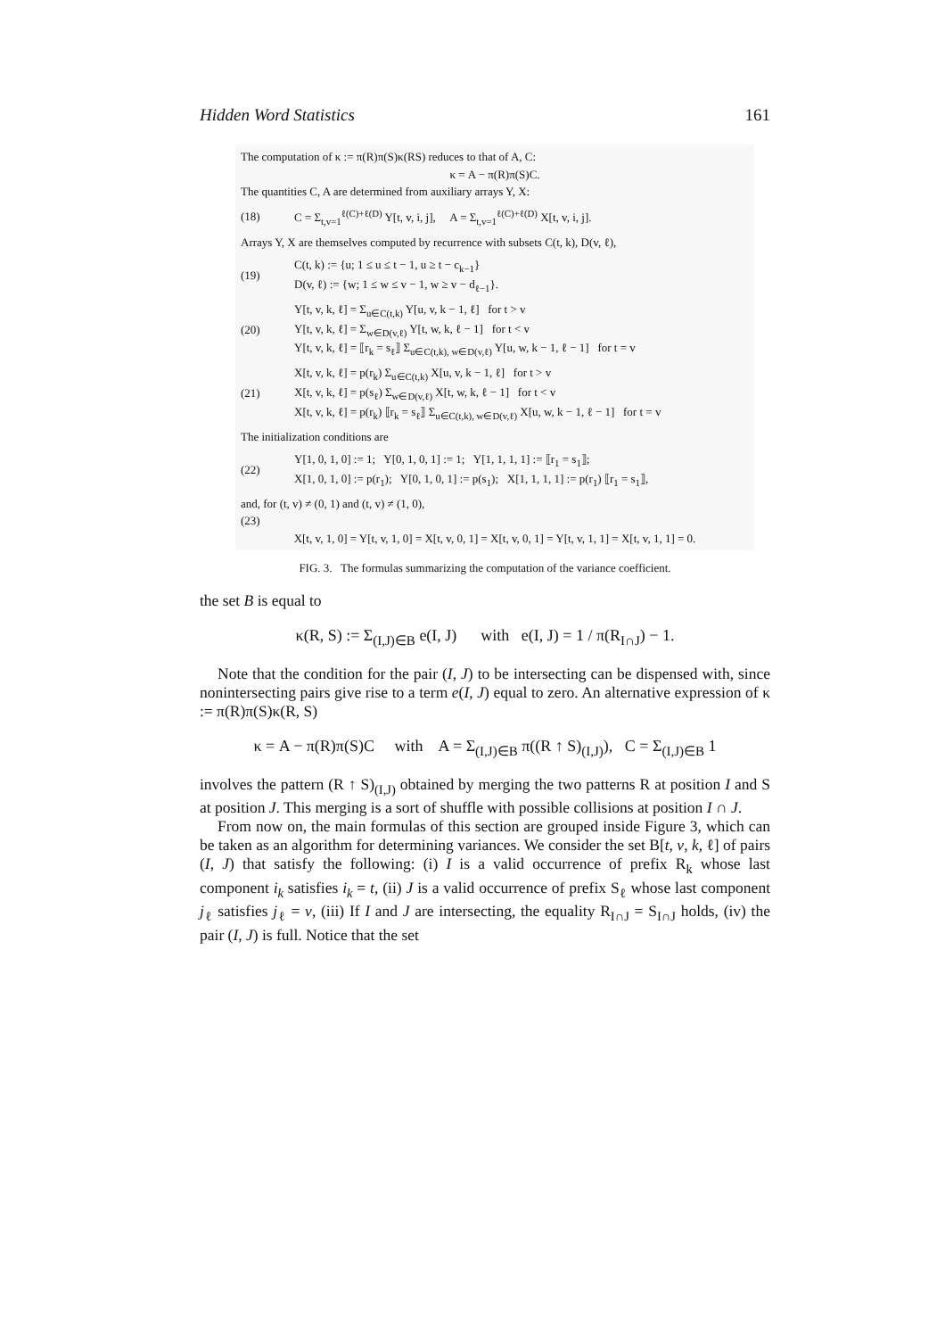Hidden Word Statistics 161
The computation of κ := π(R)π(S)κ(RS) reduces to that of A, C:
κ = A − π(R)π(S)C.
The quantities C, A are determined from auxiliary arrays Y, X:
(18) C = Σ<sub>t,v=1</sub><sup>ℓ(C)+ℓ(D)</sup> Y[t, v, i, j], A = Σ<sub>t,v=1</sub><sup>ℓ(C)+ℓ(D)</sup> X[t, v, i, j].
Arrays Y, X are themselves computed by recurrence with subsets C(t, k), D(v, ℓ),
(19) C(t, k) := {u; 1 ≤ u ≤ t − 1, u ≥ t − c<sub>k−1</sub>}
D(v, ℓ) := {w; 1 ≤ w ≤ v − 1, w ≥ v − d<sub>ℓ−1</sub>}.
(20) Y[t, v, k, ℓ] = Σ<sub>u∈C(t,k)</sub> Y[u, v, k − 1, ℓ] for t > v
Y[t, v, k, ℓ] = Σ<sub>w∈D(v,ℓ)</sub> Y[t, w, k, ℓ − 1] for t < v
Y[t, v, k, ℓ] = ⟦r<sub>k</sub> = s<sub>ℓ</sub>⟧ Σ<sub>u∈C(t,k), w∈D(v,ℓ)</sub> Y[u, w, k − 1, ℓ − 1] for t = v
(21) X[t, v, k, ℓ] = p(r<sub>k</sub>) Σ<sub>u∈C(t,k)</sub> X[u, v, k − 1, ℓ] for t > v
X[t, v, k, ℓ] = p(s<sub>ℓ</sub>) Σ<sub>w∈D(v,ℓ)</sub> X[t, w, k, ℓ − 1] for t < v
X[t, v, k, ℓ] = p(r<sub>k</sub>) ⟦r<sub>k</sub> = s<sub>ℓ</sub>⟧ Σ<sub>u∈C(t,k), w∈D(v,ℓ)</sub> X[u, w, k − 1, ℓ − 1] for t = v
The initialization conditions are
(22) Y[1, 0, 1, 0] := 1; Y[0, 1, 0, 1] := 1; Y[1, 1, 1, 1] := ⟦r<sub>1</sub> = s<sub>1</sub>⟧;
X[1, 0, 1, 0] := p(r<sub>1</sub>); Y[0, 1, 0, 1] := p(s<sub>1</sub>); X[1, 1, 1, 1] := p(r<sub>1</sub>) ⟦r<sub>1</sub> = s<sub>1</sub>⟧,
and, for (t, v) ≠ (0, 1) and (t, v) ≠ (1, 0),
(23)
X[t, v, 1, 0] = Y[t, v, 1, 0] = X[t, v, 0, 1] = X[t, v, 0, 1] = Y[t, v, 1, 1] = X[t, v, 1, 1] = 0.
FIG. 3. The formulas summarizing the computation of the variance coefficient.
the set B is equal to
κ(R, S) := Σ<sub>(I,J)∈B</sub> e(I, J) with e(I, J) = 1 / π(R<sub>I∩J</sub>) − 1.
Note that the condition for the pair (I, J) to be intersecting can be dispensed with, since nonintersecting pairs give rise to a term e(I, J) equal to zero. An alternative expression of κ := π(R)π(S)κ(R, S)
κ = A − π(R)π(S)C with A = Σ<sub>(I,J)∈B</sub> π((R ↑ S)<sub>(I,J)</sub>), C = Σ<sub>(I,J)∈B</sub> 1
involves the pattern (R ↑ S)<sub>(I,J)</sub> obtained by merging the two patterns R at position I and S at position J. This merging is a sort of shuffle with possible collisions at position I ∩ J.
From now on, the main formulas of this section are grouped inside Figure 3, which can be taken as an algorithm for determining variances. We consider the set B[t, v, k, ℓ] of pairs (I, J) that satisfy the following: (i) I is a valid occurrence of prefix R<sub>k</sub> whose last component i<sub>k</sub> satisfies i<sub>k</sub> = t, (ii) J is a valid occurrence of prefix S<sub>ℓ</sub> whose last component j<sub>ℓ</sub> satisfies j<sub>ℓ</sub> = v, (iii) If I and J are intersecting, the equality R<sub>I∩J</sub> = S<sub>I∩J</sub> holds, (iv) the pair (I, J) is full. Notice that the set